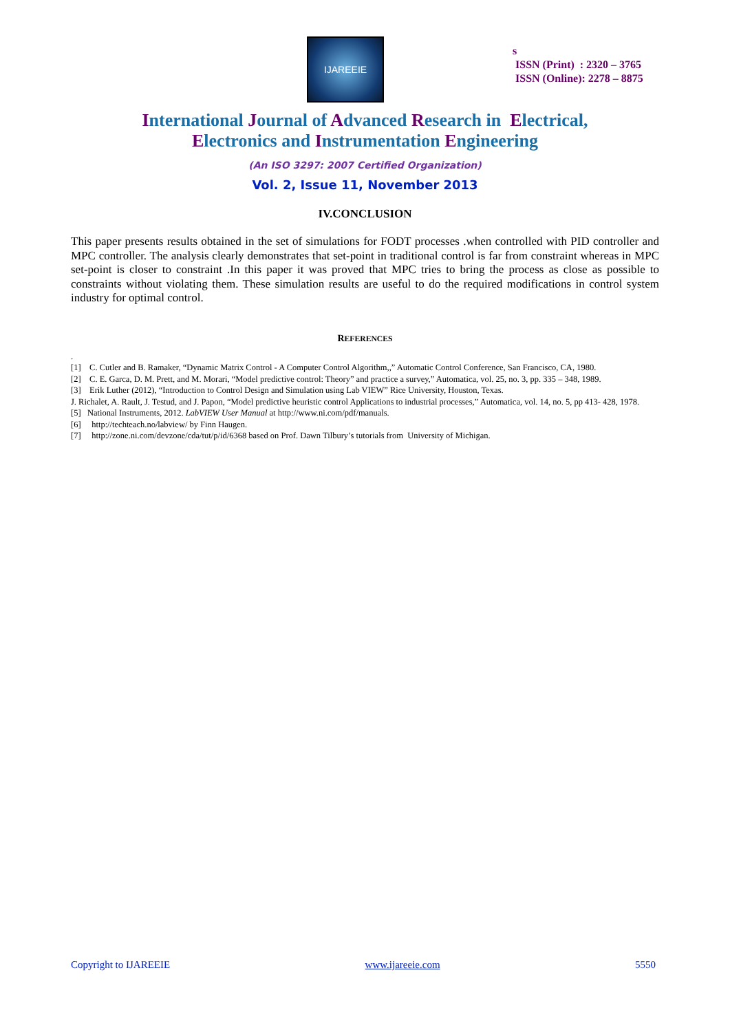IJAREEIE
s
ISSN (Print) : 2320 – 3765
ISSN (Online): 2278 – 8875
International Journal of Advanced Research in Electrical,
Electronics and Instrumentation Engineering
(An ISO 3297: 2007 Certified Organization)
Vol. 2, Issue 11, November 2013
IV.CONCLUSION
This paper presents results obtained in the set of simulations for FODT processes .when controlled with PID controller and MPC controller. The analysis clearly demonstrates that set-point in traditional control is far from constraint whereas in MPC set-point is closer to constraint .In this paper it was proved that MPC tries to bring the process as close as possible to constraints without violating them. These simulation results are useful to do the required modifications in control system industry for optimal control.
REFERENCES
.
[1] C. Cutler and B. Ramaker, “Dynamic Matrix Control - A Computer Control Algorithm,,” Automatic Control Conference, San Francisco, CA, 1980.
[2] C. E. Garca, D. M. Prett, and M. Morari, “Model predictive control: Theory” and practice a survey,” Automatica, vol. 25, no. 3, pp. 335 – 348, 1989.
[3] Erik Luther (2012), “Introduction to Control Design and Simulation using Lab VIEW” Rice University, Houston, Texas.
J. Richalet, A. Rault, J. Testud, and J. Papon, “Model predictive heuristic control Applications to industrial processes,” Automatica, vol. 14, no. 5, pp 413- 428, 1978.
[5] National Instruments, 2012. LabVIEW User Manual at http://www.ni.com/pdf/manuals.
[6] http://techteach.no/labview/ by Finn Haugen.
[7] http://zone.ni.com/devzone/cda/tut/p/id/6368 based on Prof. Dawn Tilbury’s tutorials from University of Michigan.
Copyright to IJAREEIE www.ijareeie.com 5550